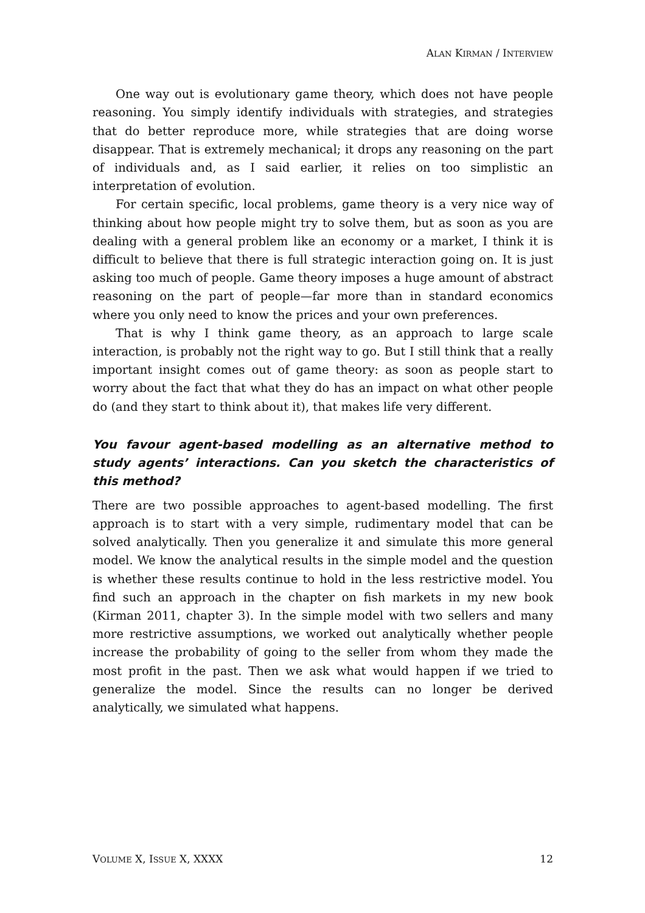ALAN KIRMAN / INTERVIEW
One way out is evolutionary game theory, which does not have people reasoning. You simply identify individuals with strategies, and strategies that do better reproduce more, while strategies that are doing worse disappear. That is extremely mechanical; it drops any reasoning on the part of individuals and, as I said earlier, it relies on too simplistic an interpretation of evolution.
For certain specific, local problems, game theory is a very nice way of thinking about how people might try to solve them, but as soon as you are dealing with a general problem like an economy or a market, I think it is difficult to believe that there is full strategic interaction going on. It is just asking too much of people. Game theory imposes a huge amount of abstract reasoning on the part of people—far more than in standard economics where you only need to know the prices and your own preferences.
That is why I think game theory, as an approach to large scale interaction, is probably not the right way to go. But I still think that a really important insight comes out of game theory: as soon as people start to worry about the fact that what they do has an impact on what other people do (and they start to think about it), that makes life very different.
You favour agent-based modelling as an alternative method to study agents’ interactions. Can you sketch the characteristics of this method?
There are two possible approaches to agent-based modelling. The first approach is to start with a very simple, rudimentary model that can be solved analytically. Then you generalize it and simulate this more general model. We know the analytical results in the simple model and the question is whether these results continue to hold in the less restrictive model. You find such an approach in the chapter on fish markets in my new book (Kirman 2011, chapter 3). In the simple model with two sellers and many more restrictive assumptions, we worked out analytically whether people increase the probability of going to the seller from whom they made the most profit in the past. Then we ask what would happen if we tried to generalize the model. Since the results can no longer be derived analytically, we simulated what happens.
VOLUME X, ISSUE X, XXXX 12